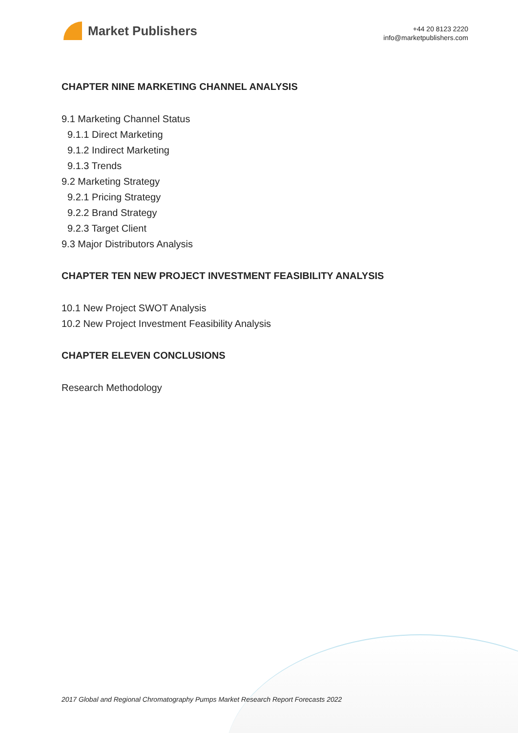Market Publishers
+44 20 8123 2220
info@marketpublishers.com
CHAPTER NINE MARKETING CHANNEL ANALYSIS
9.1 Marketing Channel Status
9.1.1 Direct Marketing
9.1.2 Indirect Marketing
9.1.3 Trends
9.2 Marketing Strategy
9.2.1 Pricing Strategy
9.2.2 Brand Strategy
9.2.3 Target Client
9.3 Major Distributors Analysis
CHAPTER TEN NEW PROJECT INVESTMENT FEASIBILITY ANALYSIS
10.1 New Project SWOT Analysis
10.2 New Project Investment Feasibility Analysis
CHAPTER ELEVEN CONCLUSIONS
Research Methodology
2017 Global and Regional Chromatography Pumps Market Research Report Forecasts 2022